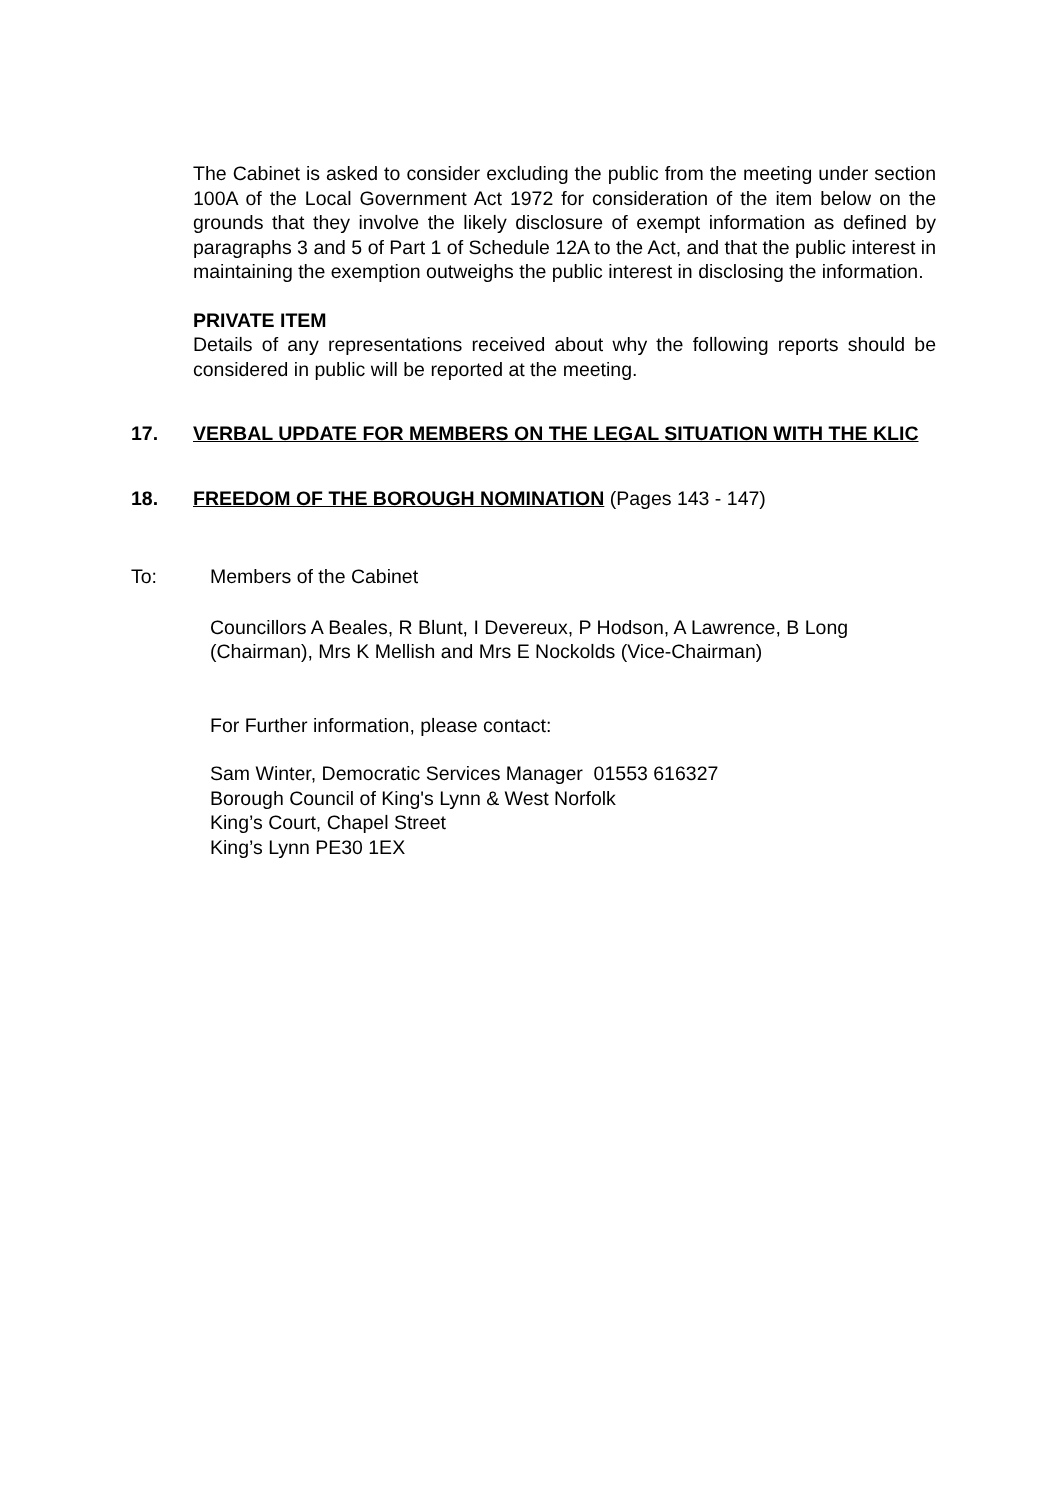The Cabinet is asked to consider excluding the public from the meeting under section 100A of the Local Government Act 1972 for consideration of the item below on the grounds that they involve the likely disclosure of exempt information as defined by paragraphs 3 and 5 of Part 1 of Schedule 12A to the Act, and that the public interest in maintaining the exemption outweighs the public interest in disclosing the information.
PRIVATE ITEM
Details of any representations received about why the following reports should be considered in public will be reported at the meeting.
17. VERBAL UPDATE FOR MEMBERS ON THE LEGAL SITUATION WITH THE KLIC
18. FREEDOM OF THE BOROUGH NOMINATION (Pages 143 - 147)
To: Members of the Cabinet
Councillors A Beales, R Blunt, I Devereux, P Hodson, A Lawrence, B Long (Chairman), Mrs K Mellish and Mrs E Nockolds (Vice-Chairman)
For Further information, please contact:
Sam Winter, Democratic Services Manager 01553 616327
Borough Council of King's Lynn & West Norfolk
King’s Court, Chapel Street
King’s Lynn PE30 1EX